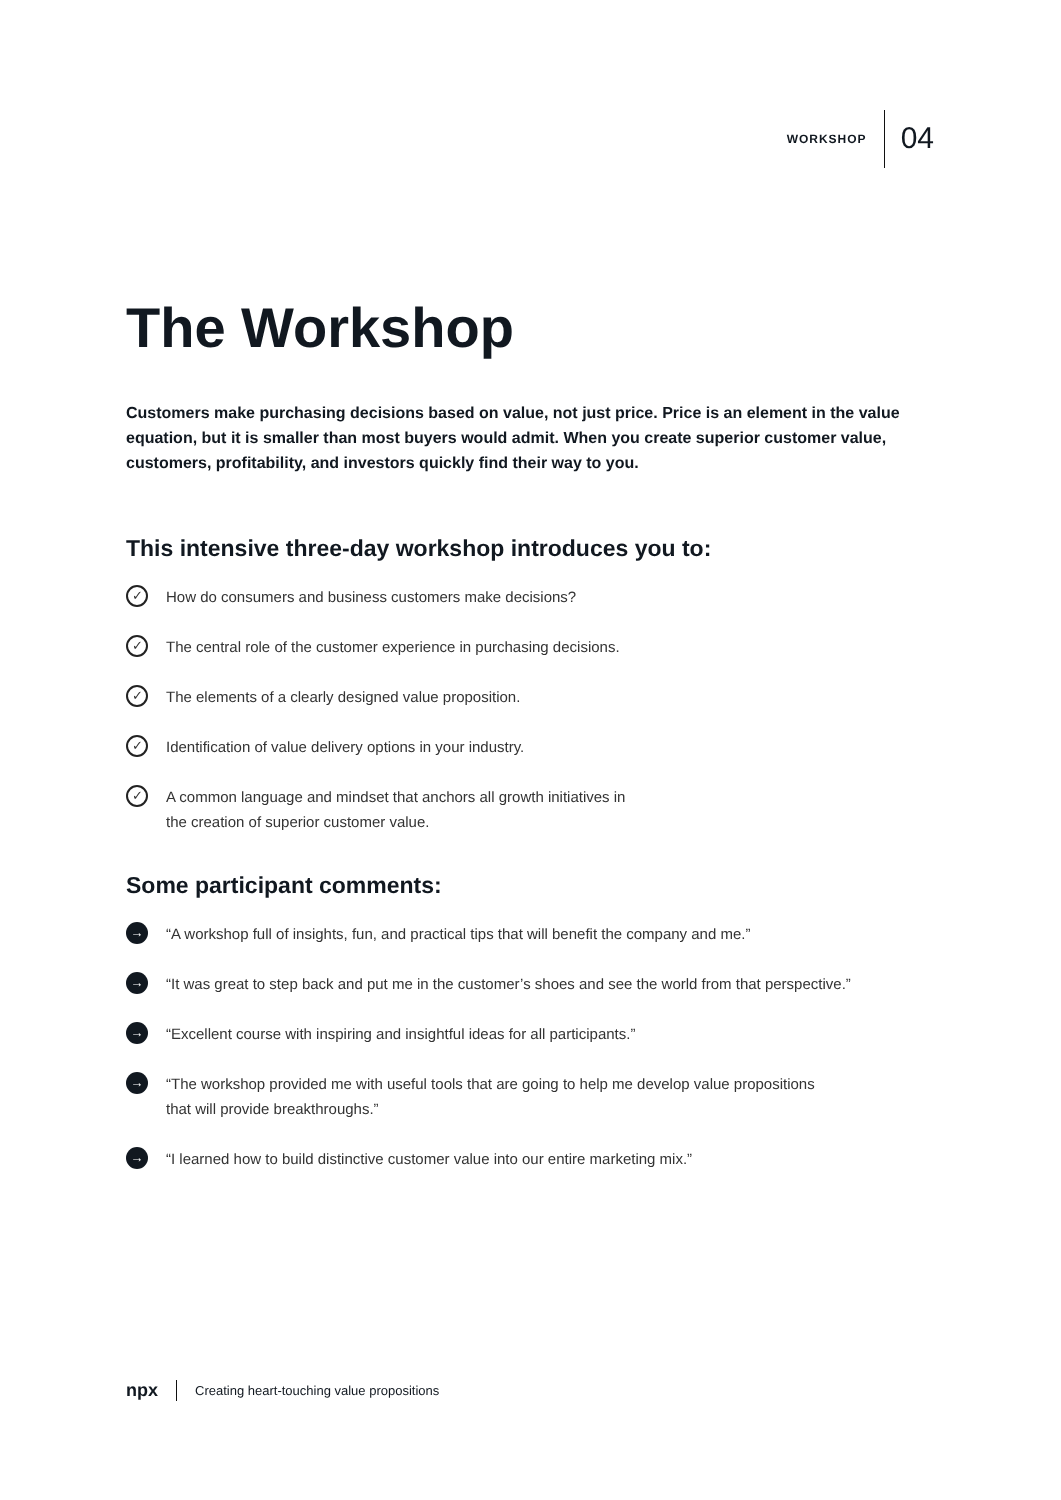WORKSHOP 04
The Workshop
Customers make purchasing decisions based on value, not just price. Price is an element in the value equation, but it is smaller than most buyers would admit. When you create superior customer value, customers, profitability, and investors quickly find their way to you.
This intensive three-day workshop introduces you to:
✓ How do consumers and business customers make decisions?
✓ The central role of the customer experience in purchasing decisions.
✓ The elements of a clearly designed value proposition.
✓ Identification of value delivery options in your industry.
✓ A common language and mindset that anchors all growth initiatives in
the creation of superior customer value.
Some participant comments:
→ “A workshop full of insights, fun, and practical tips that will benefit the company and me.”
→ “It was great to step back and put me in the customer’s shoes and see the world from that perspective.”
→ “Excellent course with inspiring and insightful ideas for all participants.”
→ “The workshop provided me with useful tools that are going to help me develop value propositions
that will provide breakthroughs.”
→ “I learned how to build distinctive customer value into our entire marketing mix.”
npx Creating heart-touching value propositions